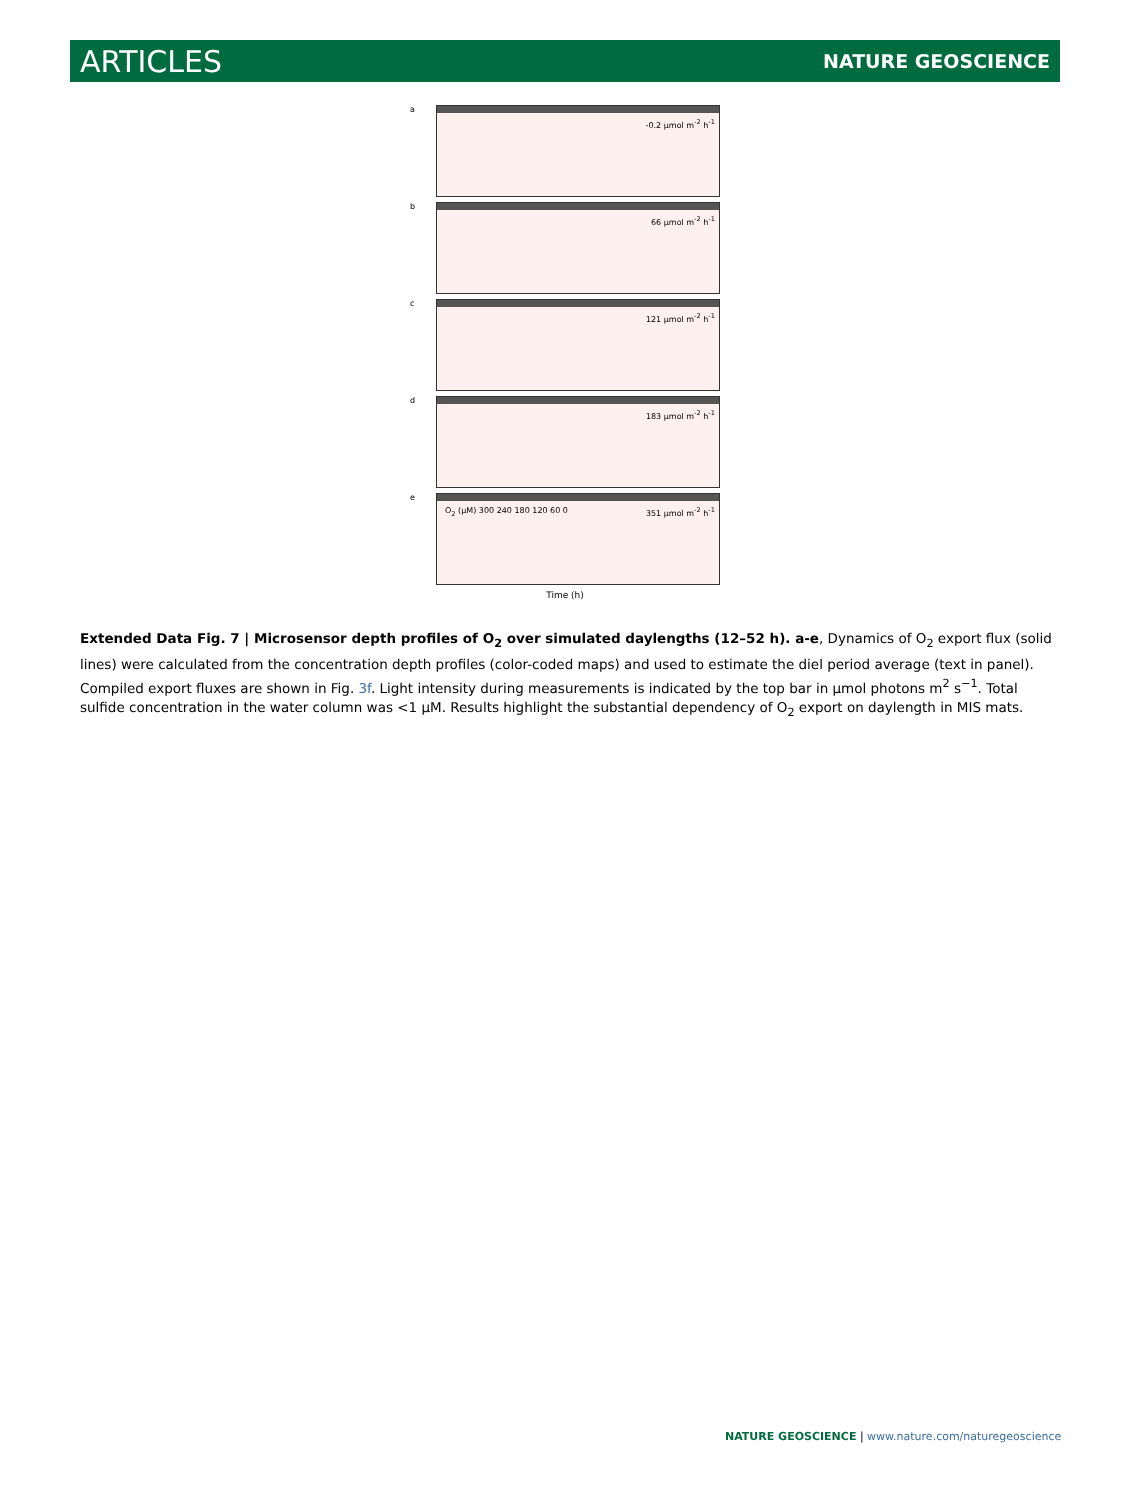ARTICLES NATURE GEOSCIENCE
a
-0.2 μmol m<sup>-2</sup> h<sup>-1</sup>
b
66 μmol m<sup>-2</sup> h<sup>-1</sup>
c
121 μmol m<sup>-2</sup> h<sup>-1</sup>
d
183 μmol m<sup>-2</sup> h<sup>-1</sup>
e
351 μmol m<sup>-2</sup> h<sup>-1</sup> O<sub>2</sub> (μM) 300 240 180 120 60 0
Time (h)
Extended Data Fig. 7 | Microsensor depth profiles of O<sub>2</sub> over simulated daylengths (12–52 h). a-e, Dynamics of O<sub>2</sub> export flux (solid lines) were calculated from the concentration depth profiles (color-coded maps) and used to estimate the diel period average (text in panel). Compiled export fluxes are shown in Fig. 3f. Light intensity during measurements is indicated by the top bar in μmol photons m<sup>2</sup> s<sup>−1</sup>. Total sulfide concentration in the water column was <1 μM. Results highlight the substantial dependency of O<sub>2</sub> export on daylength in MIS mats.
NATURE GEOSCIENCE | www.nature.com/naturegeoscience